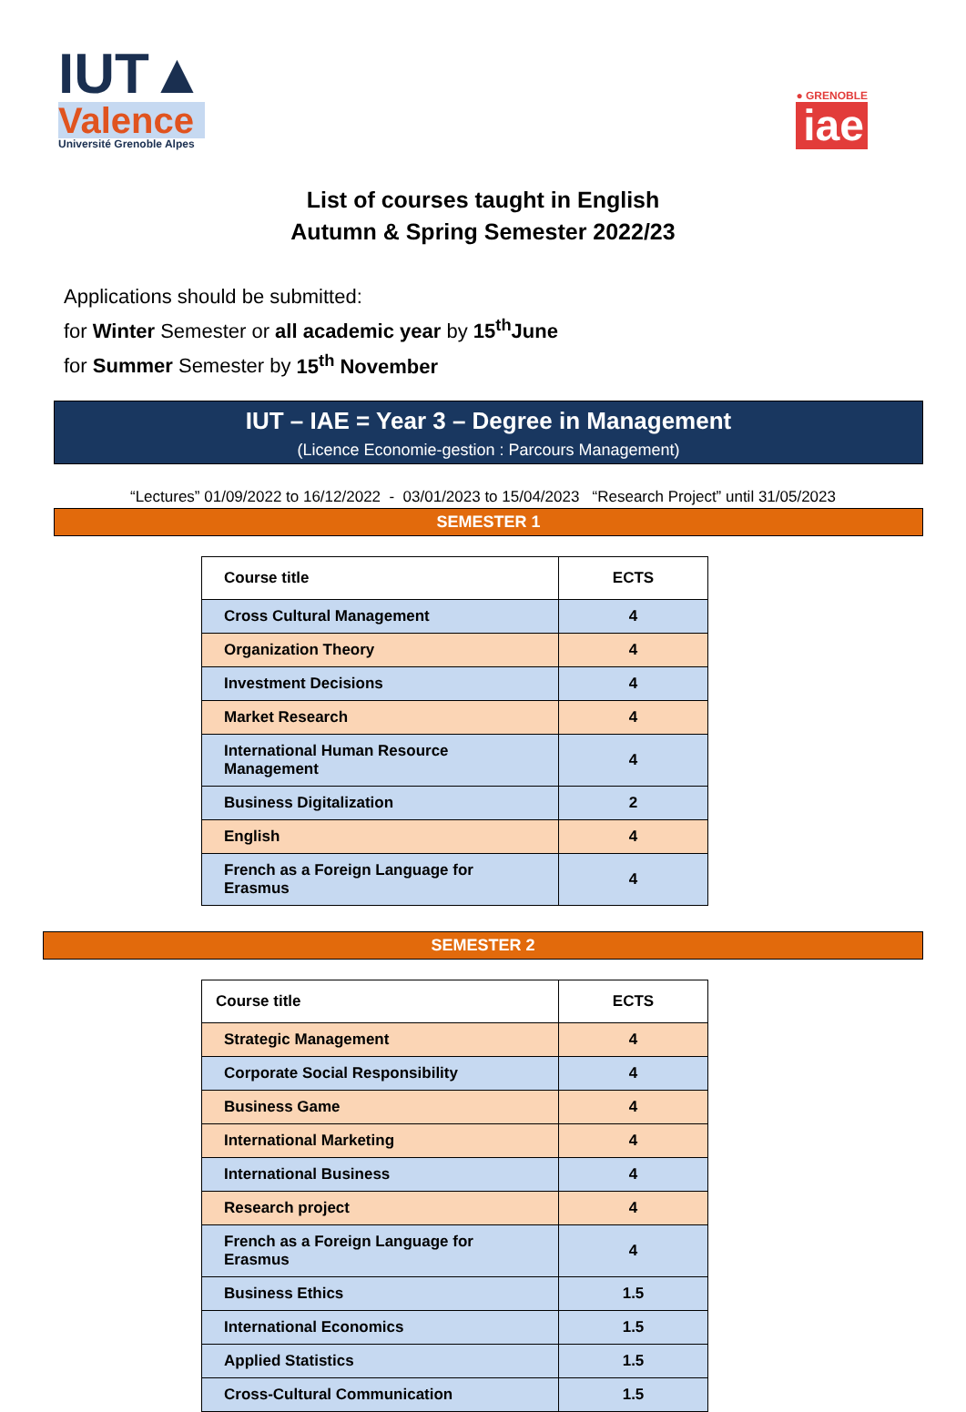IUT▲
Valence
Université Grenoble Alpes
● GRENOBLE
iae
List of courses taught in English
Autumn & Spring Semester 2022/23
Applications should be submitted:
for Winter Semester or all academic year by 15<sup>th</sup>June
for Summer Semester by 15<sup>th</sup> November
IUT – IAE = Year 3 – Degree in Management
(Licence Economie-gestion : Parcours Management)
“Lectures” 01/09/2022 to 16/12/2022 - 03/01/2023 to 15/04/2023 “Research Project” until 31/05/2023
SEMESTER 1
| Course title | ECTS |
| --- | --- |
| Cross Cultural Management | 4 |
| Organization Theory | 4 |
| Investment Decisions | 4 |
| Market Research | 4 |
| International Human Resource Management | 4 |
| Business Digitalization | 2 |
| English | 4 |
| French as a Foreign Language for Erasmus | 4 |
SEMESTER 2
| Course title | ECTS |
| --- | --- |
| Strategic Management | 4 |
| Corporate Social Responsibility | 4 |
| Business Game | 4 |
| International Marketing | 4 |
| International Business | 4 |
| Research project | 4 |
| French as a Foreign Language for Erasmus | 4 |
| Business Ethics | 1.5 |
| International Economics | 1.5 |
| Applied Statistics | 1.5 |
| Cross-Cultural Communication | 1.5 |